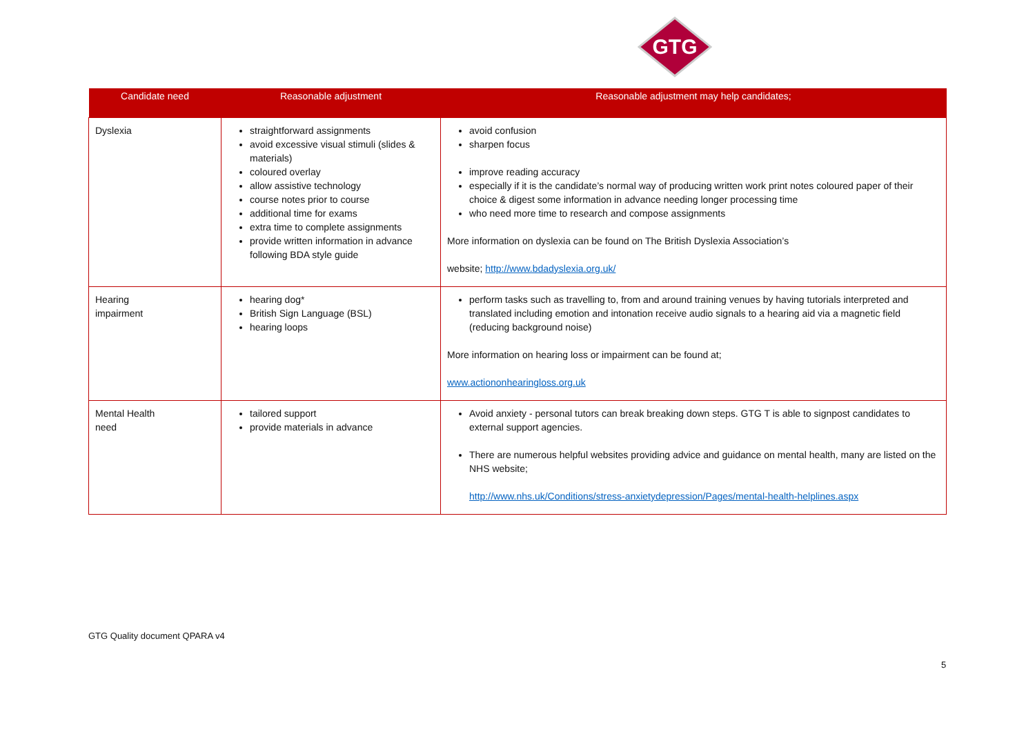GTG
| Candidate need | Reasonable adjustment | Reasonable adjustment may help candidates; |
| --- | --- | --- |
| Dyslexia | straightforward assignments avoid excessive visual stimuli (slides & materials) coloured overlay allow assistive technology course notes prior to course additional time for exams extra time to complete assignments provide written information in advance following BDA style guide | avoid confusion sharpen focus improve reading accuracy especially if it is the candidate’s normal way of producing written work print notes coloured paper of their choice & digest some information in advance needing longer processing time who need more time to research and compose assignments More information on dyslexia can be found on The British Dyslexia Association’s website; http://www.bdadyslexia.org.uk/ |
| Hearing impairment | hearing dog* British Sign Language (BSL) hearing loops | perform tasks such as travelling to, from and around training venues by having tutorials interpreted and translated including emotion and intonation receive audio signals to a hearing aid via a magnetic field (reducing background noise) More information on hearing loss or impairment can be found at; www.actiononhearingloss.org.uk |
| Mental Health need | tailored support provide materials in advance | Avoid anxiety - personal tutors can break breaking down steps. GTG T is able to signpost candidates to external support agencies. There are numerous helpful websites providing advice and guidance on mental health, many are listed on the NHS website; http://www.nhs.uk/Conditions/stress-anxietydepression/Pages/mental-health-helplines.aspx |
GTG Quality document QPARA v4
5